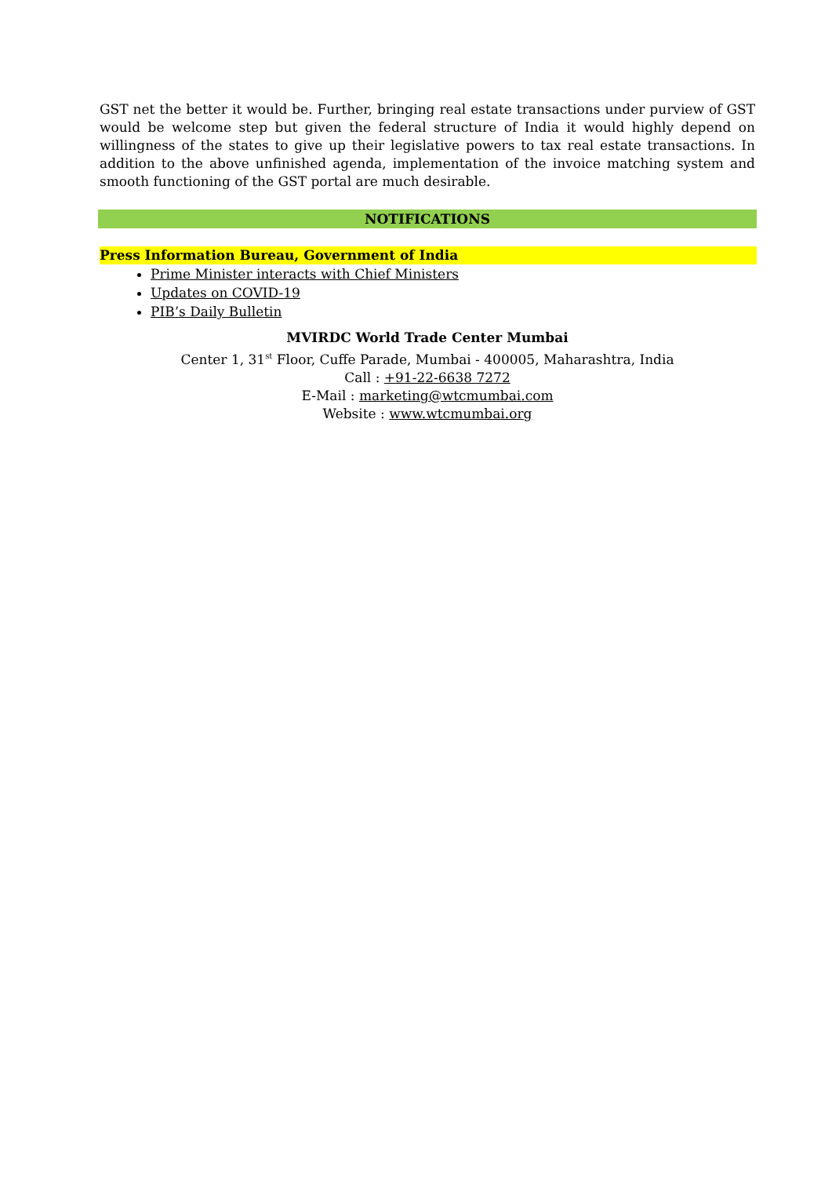GST net the better it would be. Further, bringing real estate transactions under purview of GST would be welcome step but given the federal structure of India it would highly depend on willingness of the states to give up their legislative powers to tax real estate transactions. In addition to the above unfinished agenda, implementation of the invoice matching system and smooth functioning of the GST portal are much desirable.
NOTIFICATIONS
Press Information Bureau, Government of India
Prime Minister interacts with Chief Ministers
Updates on COVID-19
PIB’s Daily Bulletin
MVIRDC World Trade Center Mumbai
Center 1, 31<sup>st</sup> Floor, Cuffe Parade, Mumbai - 400005, Maharashtra, India
Call : +91-22-6638 7272
E-Mail : marketing@wtcmumbai.com
Website : www.wtcmumbai.org